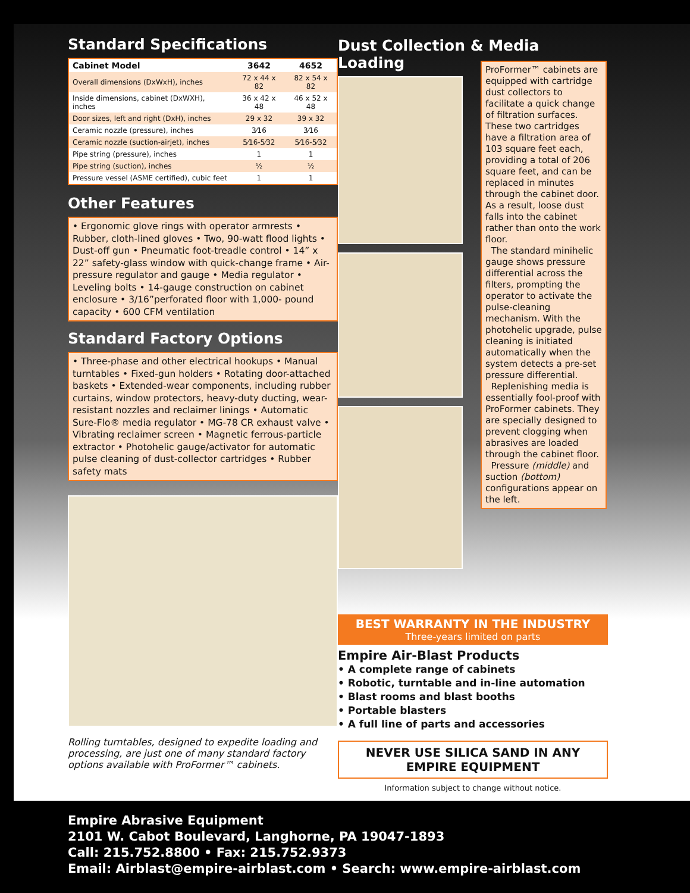Standard Specifications
| Cabinet Model | 3642 | 4652 |
| --- | --- | --- |
| Overall dimensions (DxWxH), inches | 72 x 44 x 82 | 82 x 54 x 82 |
| Inside dimensions, cabinet (DxWXH), inches | 36 x 42 x 48 | 46 x 52 x 48 |
| Door sizes, left and right (DxH), inches | 29 x 32 | 39 x 32 |
| Ceramic nozzle (pressure), inches | 3⁄16 | 3⁄16 |
| Ceramic nozzle (suction-airjet), inches | 5⁄16-5⁄32 | 5⁄16-5⁄32 |
| Pipe string (pressure), inches | 1 | 1 |
| Pipe string (suction), inches | ½ | ½ |
| Pressure vessel (ASME certified), cubic feet | 1 | 1 |
Other Features
• Ergonomic glove rings with operator armrests • Rubber, cloth-lined gloves • Two, 90-watt flood lights • Dust-off gun • Pneumatic foot-treadle control • 14” x 22” safety-glass window with quick-change frame • Air-pressure regulator and gauge • Media regulator • Leveling bolts • 14-gauge construction on cabinet enclosure • 3/16”perforated floor with 1,000- pound capacity • 600 CFM ventilation
Standard Factory Options
• Three-phase and other electrical hookups • Manual turntables • Fixed-gun holders • Rotating door-attached baskets • Extended-wear components, including rubber curtains, window protectors, heavy-duty ducting, wear-resistant nozzles and reclaimer linings • Automatic Sure-Flo® media regulator • MG-78 CR exhaust valve • Vibrating reclaimer screen • Magnetic ferrous-particle extractor • Photohelic gauge/activator for automatic pulse cleaning of dust-collector cartridges • Rubber safety mats
Rolling turntables, designed to expedite loading and processing, are just one of many standard factory options available with ProFormer™ cabinets.
Dust Collection & Media Loading
BEST WARRANTY IN THE INDUSTRY
Three-years limited on parts
Empire Air-Blast Products
• A complete range of cabinets
• Robotic, turntable and in-line automation
• Blast rooms and blast booths
• Portable blasters
• A full line of parts and accessories
NEVER USE SILICA SAND IN ANY
EMPIRE EQUIPMENT
Information subject to change without notice.
ProFormer™ cabinets are equipped with cartridge dust collectors to facilitate a quick change of filtration surfaces. These two cartridges have a filtration area of 103 square feet each, providing a total of 206 square feet, and can be replaced in minutes through the cabinet door. As a result, loose dust falls into the cabinet rather than onto the work floor.
The standard minihelic gauge shows pressure differential across the filters, prompting the operator to activate the pulse-cleaning mechanism. With the photohelic upgrade, pulse cleaning is initiated automatically when the system detects a pre-set pressure differential.
Replenishing media is essentially fool-proof with ProFormer cabinets. They are specially designed to prevent clogging when abrasives are loaded through the cabinet floor.
Pressure (middle) and suction (bottom) configurations appear on the left.
Empire Abrasive Equipment
2101 W. Cabot Boulevard, Langhorne, PA 19047-1893
Call: 215.752.8800 • Fax: 215.752.9373
Email: Airblast@empire-airblast.com • Search: www.empire-airblast.com